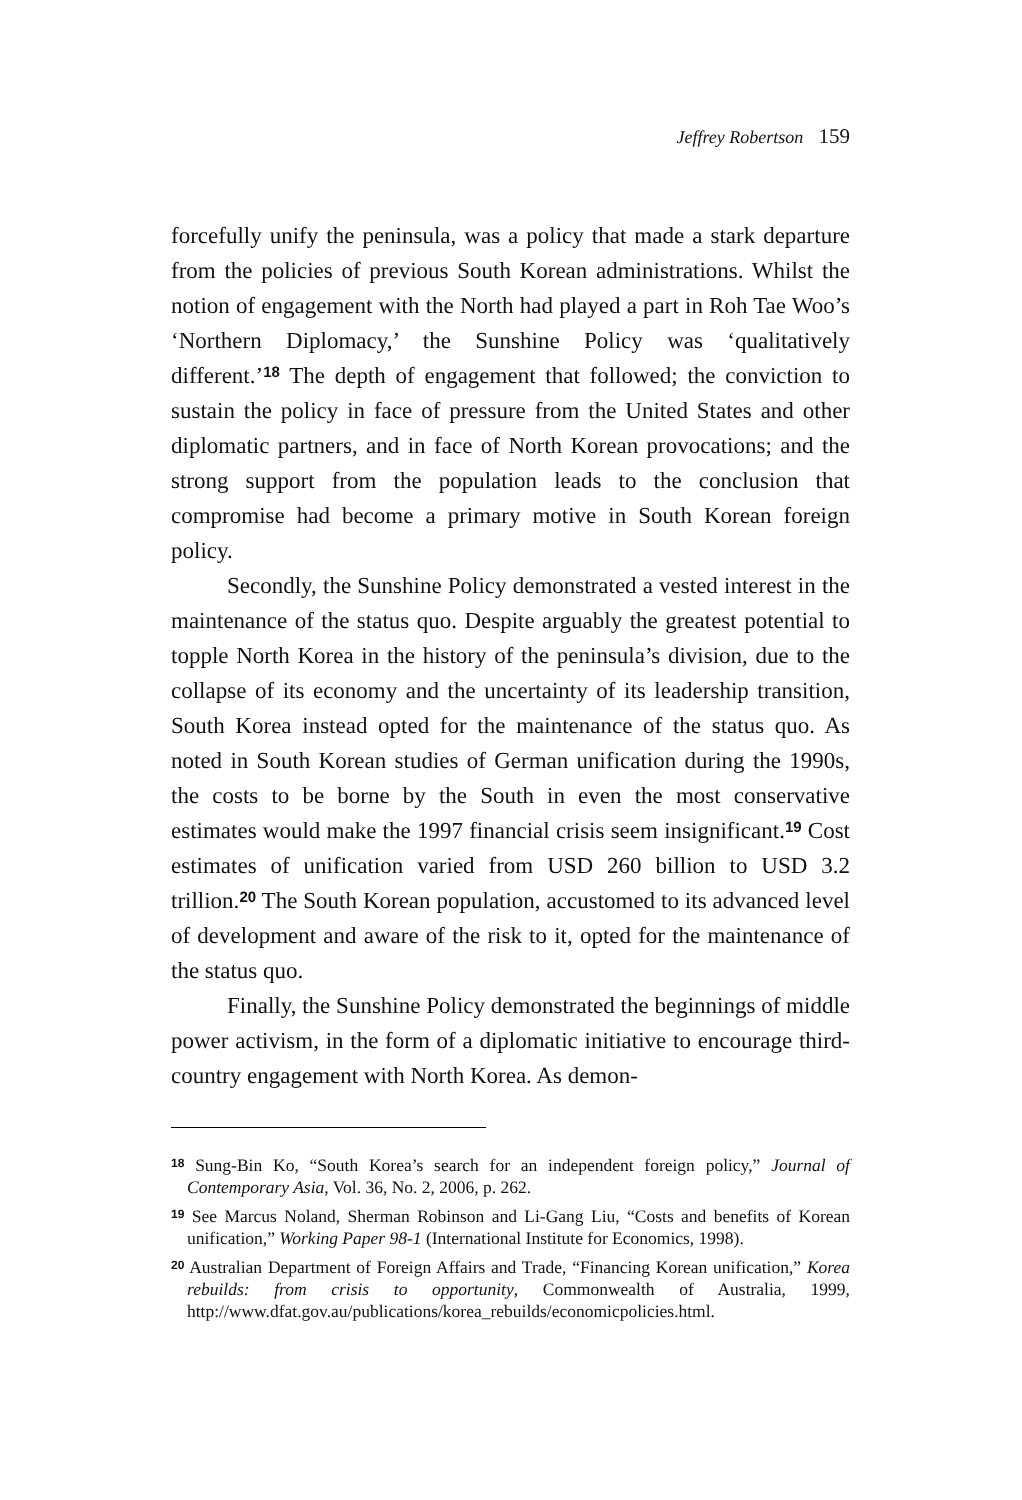Jeffrey Robertson 159
forcefully unify the peninsula, was a policy that made a stark departure from the policies of previous South Korean administrations. Whilst the notion of engagement with the North had played a part in Roh Tae Woo’s ‘Northern Diplomacy,’ the Sunshine Policy was ‘qualitatively different.’<sup>18</sup> The depth of engagement that followed; the conviction to sustain the policy in face of pressure from the United States and other diplomatic partners, and in face of North Korean provocations; and the strong support from the population leads to the conclusion that compromise had become a primary motive in South Korean foreign policy.
Secondly, the Sunshine Policy demonstrated a vested interest in the maintenance of the status quo. Despite arguably the greatest potential to topple North Korea in the history of the peninsula’s division, due to the collapse of its economy and the uncertainty of its leadership transition, South Korea instead opted for the maintenance of the status quo. As noted in South Korean studies of German unification during the 1990s, the costs to be borne by the South in even the most conservative estimates would make the 1997 financial crisis seem insignificant.<sup>19</sup> Cost estimates of unification varied from USD 260 billion to USD 3.2 trillion.<sup>20</sup> The South Korean population, accustomed to its advanced level of development and aware of the risk to it, opted for the maintenance of the status quo.
Finally, the Sunshine Policy demonstrated the beginnings of middle power activism, in the form of a diplomatic initiative to encourage third-country engagement with North Korea. As demon-
<sup>18</sup> Sung-Bin Ko, “South Korea’s search for an independent foreign policy,” Journal of Contemporary Asia, Vol. 36, No. 2, 2006, p. 262.
<sup>19</sup> See Marcus Noland, Sherman Robinson and Li-Gang Liu, “Costs and benefits of Korean unification,” Working Paper 98-1 (International Institute for Economics, 1998).
<sup>20</sup> Australian Department of Foreign Affairs and Trade, “Financing Korean unification,” Korea rebuilds: from crisis to opportunity, Commonwealth of Australia, 1999, http://www.dfat.gov.au/publications/korea_rebuilds/economicpolicies.html.